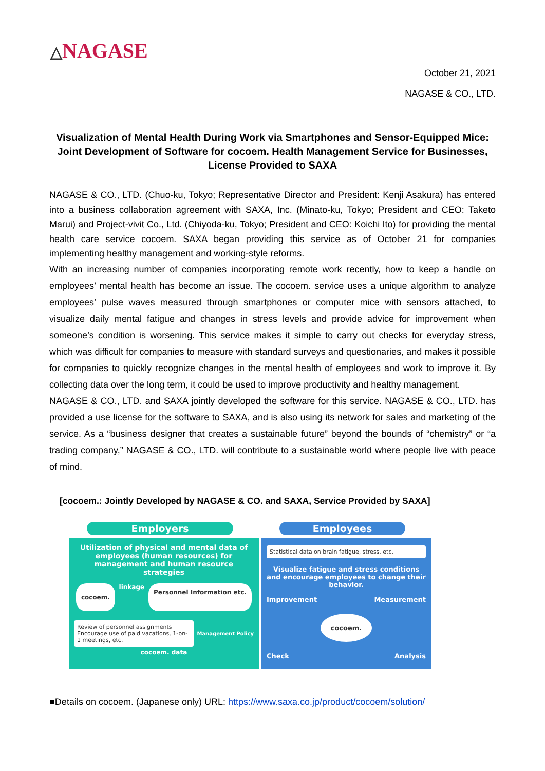△NAGASE
October 21, 2021
NAGASE & CO., LTD.
Visualization of Mental Health During Work via Smartphones and Sensor-Equipped Mice: Joint Development of Software for cocoem. Health Management Service for Businesses, License Provided to SAXA
NAGASE & CO., LTD. (Chuo-ku, Tokyo; Representative Director and President: Kenji Asakura) has entered into a business collaboration agreement with SAXA, Inc. (Minato-ku, Tokyo; President and CEO: Taketo Marui) and Project-vivit Co., Ltd. (Chiyoda-ku, Tokyo; President and CEO: Koichi Ito) for providing the mental health care service cocoem. SAXA began providing this service as of October 21 for companies implementing healthy management and working-style reforms.
With an increasing number of companies incorporating remote work recently, how to keep a handle on employees’ mental health has become an issue. The cocoem. service uses a unique algorithm to analyze employees’ pulse waves measured through smartphones or computer mice with sensors attached, to visualize daily mental fatigue and changes in stress levels and provide advice for improvement when someone’s condition is worsening. This service makes it simple to carry out checks for everyday stress, which was difficult for companies to measure with standard surveys and questionaries, and makes it possible for companies to quickly recognize changes in the mental health of employees and work to improve it. By collecting data over the long term, it could be used to improve productivity and healthy management.
NAGASE & CO., LTD. and SAXA jointly developed the software for this service. NAGASE & CO., LTD. has provided a use license for the software to SAXA, and is also using its network for sales and marketing of the service. As a “business designer that creates a sustainable future” beyond the bounds of “chemistry” or “a trading company,” NAGASE & CO., LTD. will contribute to a sustainable world where people live with peace of mind.
[cocoem.: Jointly Developed by NAGASE & CO. and SAXA, Service Provided by SAXA]
Employers
Utilization of physical and mental data of employees (human resources) for management and human resource strategies
cocoem. linkage Personnel Information etc.
Review of personnel assignments Encourage use of paid vacations, 1-on-1 meetings, etc.
Management Policy
cocoem. data
Employees
Statistical data on brain fatigue, stress, etc.
Visualize fatigue and stress conditions and encourage employees to change their behavior.
Improvement Measurement
cocoem.
Check Analysis
■Details on cocoem. (Japanese only) URL: https://www.saxa.co.jp/product/cocoem/solution/